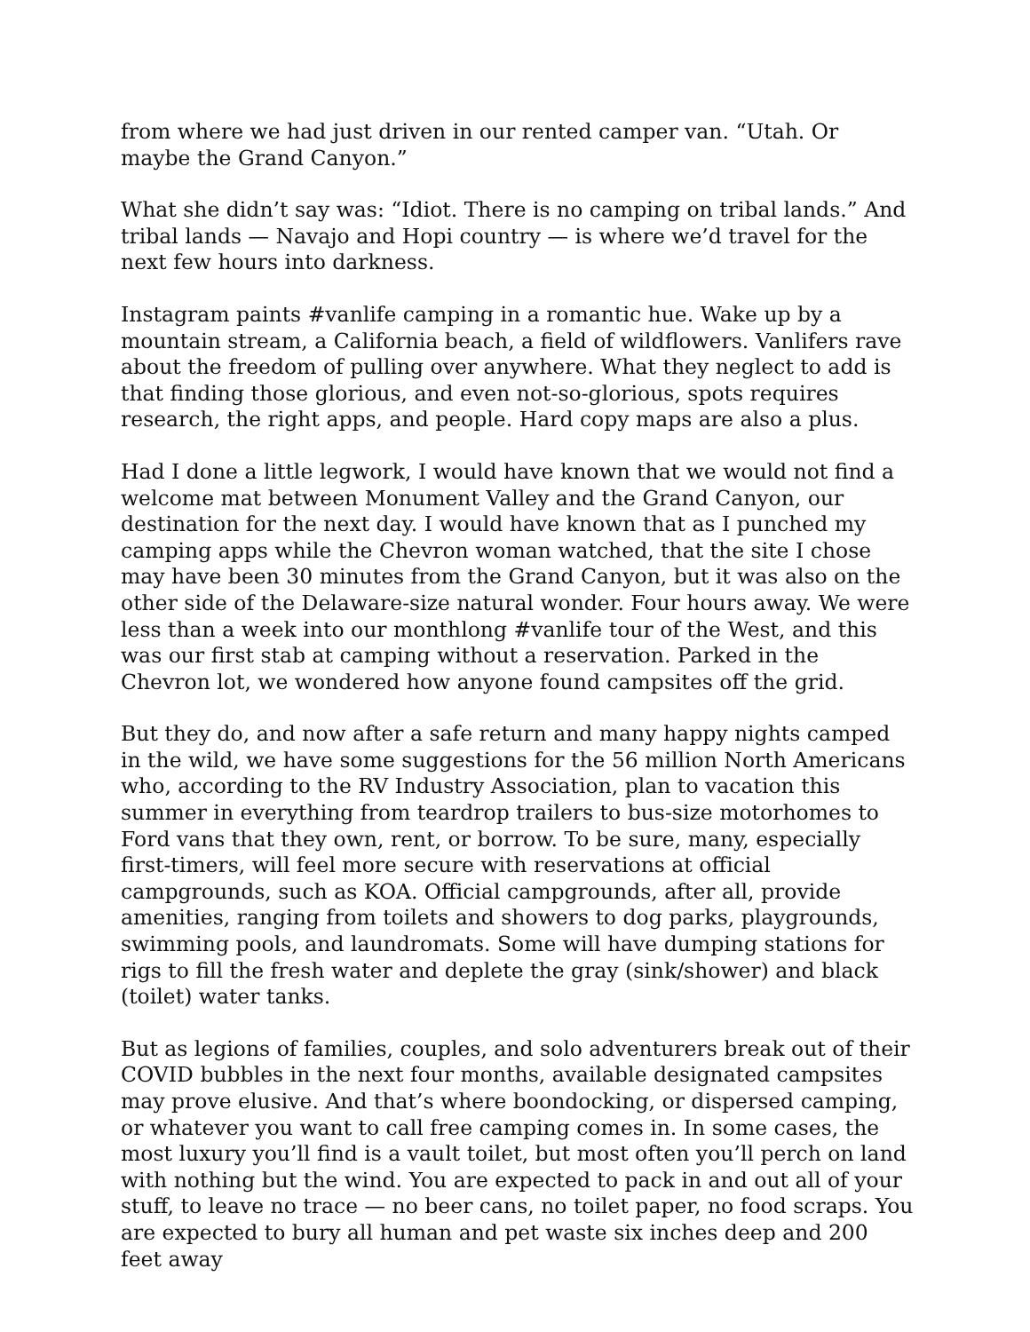from where we had just driven in our rented camper van. “Utah. Or maybe the Grand Canyon.”
What she didn’t say was: “Idiot. There is no camping on tribal lands.” And tribal lands — Navajo and Hopi country — is where we’d travel for the next few hours into darkness.
Instagram paints #vanlife camping in a romantic hue. Wake up by a mountain stream, a California beach, a field of wildflowers. Vanlifers rave about the freedom of pulling over anywhere. What they neglect to add is that finding those glorious, and even not-so-glorious, spots requires research, the right apps, and people. Hard copy maps are also a plus.
Had I done a little legwork, I would have known that we would not find a welcome mat between Monument Valley and the Grand Canyon, our destination for the next day. I would have known that as I punched my camping apps while the Chevron woman watched, that the site I chose may have been 30 minutes from the Grand Canyon, but it was also on the other side of the Delaware-size natural wonder. Four hours away. We were less than a week into our monthlong #vanlife tour of the West, and this was our first stab at camping without a reservation. Parked in the Chevron lot, we wondered how anyone found campsites off the grid.
But they do, and now after a safe return and many happy nights camped in the wild, we have some suggestions for the 56 million North Americans who, according to the RV Industry Association, plan to vacation this summer in everything from teardrop trailers to bus-size motorhomes to Ford vans that they own, rent, or borrow. To be sure, many, especially first-timers, will feel more secure with reservations at official campgrounds, such as KOA. Official campgrounds, after all, provide amenities, ranging from toilets and showers to dog parks, playgrounds, swimming pools, and laundromats. Some will have dumping stations for rigs to fill the fresh water and deplete the gray (sink/shower) and black (toilet) water tanks.
But as legions of families, couples, and solo adventurers break out of their COVID bubbles in the next four months, available designated campsites may prove elusive. And that’s where boondocking, or dispersed camping, or whatever you want to call free camping comes in. In some cases, the most luxury you’ll find is a vault toilet, but most often you’ll perch on land with nothing but the wind. You are expected to pack in and out all of your stuff, to leave no trace — no beer cans, no toilet paper, no food scraps. You are expected to bury all human and pet waste six inches deep and 200 feet away